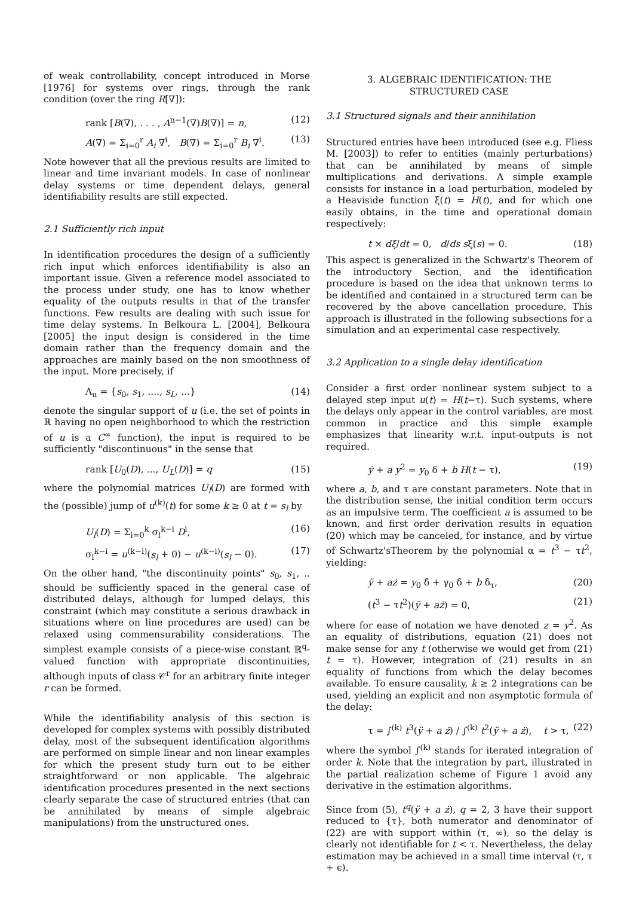of weak controllability, concept introduced in Morse [1976] for systems over rings, through the rank condition (over the ring R[∇]):
rank [B(∇), . . . , A<sup>n−1</sup>(∇)B(∇)] = n, (12)
A(∇) = Σ<sub>i=0</sub><sup>r</sup> A<sub>i</sub> ∇<sup>i</sup>, B(∇) = Σ<sub>i=0</sub><sup>r</sup> B<sub>i</sub> ∇<sup>i</sup>. (13)
Note however that all the previous results are limited to linear and time invariant models. In case of nonlinear delay systems or time dependent delays, general identifiability results are still expected.
2.1 Sufficiently rich input
In identification procedures the design of a sufficiently rich input which enforces identifiability is also an important issue. Given a reference model associated to the process under study, one has to know whether equality of the outputs results in that of the transfer functions. Few results are dealing with such issue for time delay systems. In Belkoura L. [2004], Belkoura [2005] the input design is considered in the time domain rather than the frequency domain and the approaches are mainly based on the non smoothness of the input. More precisely, if
Λ<sub>u</sub> = {s<sub>0</sub>, s<sub>1</sub>, ...., s<sub>L</sub>, ...} (14)
denote the singular support of u (i.e. the set of points in ℝ having no open neighborhood to which the restriction of u is a C<sup>∞</sup> function), the input is required to be sufficiently "discontinuous" in the sense that
rank [U<sub>0</sub>(D), ..., U<sub>L</sub>(D)] = q (15)
where the polynomial matrices U<sub>l</sub>(D) are formed with the (possible) jump of u<sup>(k)</sup>(t) for some k ≥ 0 at t = s<sub>l</sub> by
U<sub>l</sub>(D) = Σ<sub>i=0</sub><sup>k</sup> σ<sub>l</sub><sup>k−i</sup> D<sup>i</sup>, (16)
σ<sub>l</sub><sup>k−i</sup> = u<sup>(k−i)</sup>(s<sub>l</sub> + 0) − u<sup>(k−i)</sup>(s<sub>l</sub> − 0). (17)
On the other hand, "the discontinuity points" s<sub>0</sub>, s<sub>1</sub>, .. should be sufficiently spaced in the general case of distributed delays, although for lumped delays, this constraint (which may constitute a serious drawback in situations where on line procedures are used) can be relaxed using commensurability considerations. The simplest example consists of a piece-wise constant ℝ<sup>q</sup>-valued function with appropriate discontinuities, although inputs of class 𝒞<sup>r</sup> for an arbitrary finite integer r can be formed.
While the identifiability analysis of this section is developed for complex systems with possibly distributed delay, most of the subsequent identification algorithms are performed on simple linear and non linear examples for which the present study turn out to be either straightforward or non applicable. The algebraic identification procedures presented in the next sections clearly separate the case of structured entries (that can be annihilated by means of simple algebraic manipulations) from the unstructured ones.
3. ALGEBRAIC IDENTIFICATION: THE
STRUCTURED CASE
3.1 Structured signals and their annihilation
Structured entries have been introduced (see e.g. Fliess M. [2003]) to refer to entities (mainly perturbations) that can be annihilated by means of simple multiplications and derivations. A simple example consists for instance in a load perturbation, modeled by a Heaviside function ξ(t) = H(t), and for which one easily obtains, in the time and operational domain respectively:
t × dξ/dt = 0, d/ds sξ(s) = 0. (18)
This aspect is generalized in the Schwartz's Theorem of the introductory Section, and the identification procedure is based on the idea that unknown terms to be identified and contained in a structured term can be recovered by the above cancellation procedure. This approach is illustrated in the following subsections for a simulation and an experimental case respectively.
3.2 Application to a single delay identification
Consider a first order nonlinear system subject to a delayed step input u(t) = H(t−τ). Such systems, where the delays only appear in the control variables, are most common in practice and this simple example emphasizes that linearity w.r.t. input-outputs is not required.
ẏ + a y<sup>2</sup> = y<sub>0</sub> δ + b H(t − τ), (19)
where a, b, and τ are constant parameters. Note that in the distribution sense, the initial condition term occurs as an impulsive term. The coefficient a is assumed to be known, and first order derivation results in equation (20) which may be canceled, for instance, and by virtue of Schwartz'sTheorem by the polynomial α = t<sup>3</sup> − τt<sup>2</sup>, yielding:
ÿ + aż = y<sub>0</sub> δ̇ + γ<sub>0</sub> δ + b δ<sub>τ</sub>, (20)
(t<sup>3</sup> − τt<sup>2</sup>)(ÿ + aż) = 0, (21)
where for ease of notation we have denoted z = y<sup>2</sup>. As an equality of distributions, equation (21) does not make sense for any t (otherwise we would get from (21) t = τ). However, integration of (21) results in an equality of functions from which the delay becomes available. To ensure causality, k ≥ 2 integrations can be used, yielding an explicit and non asymptotic formula of the delay:
τ = ∫<sup>(k)</sup> t<sup>3</sup>(ÿ + a ż) / ∫<sup>(k)</sup> t<sup>2</sup>(ÿ + a ż), t > τ, (22)
where the symbol ∫<sup>(k)</sup> stands for iterated integration of order k. Note that the integration by part, illustrated in the partial realization scheme of Figure 1 avoid any derivative in the estimation algorithms.
Since from (5), t<sup>q</sup>(ÿ + a ż), q = 2, 3 have their support reduced to {τ}, both numerator and denominator of (22) are with support within (τ, ∞), so the delay is clearly not identifiable for t < τ. Nevertheless, the delay estimation may be achieved in a small time interval (τ, τ + ϵ).